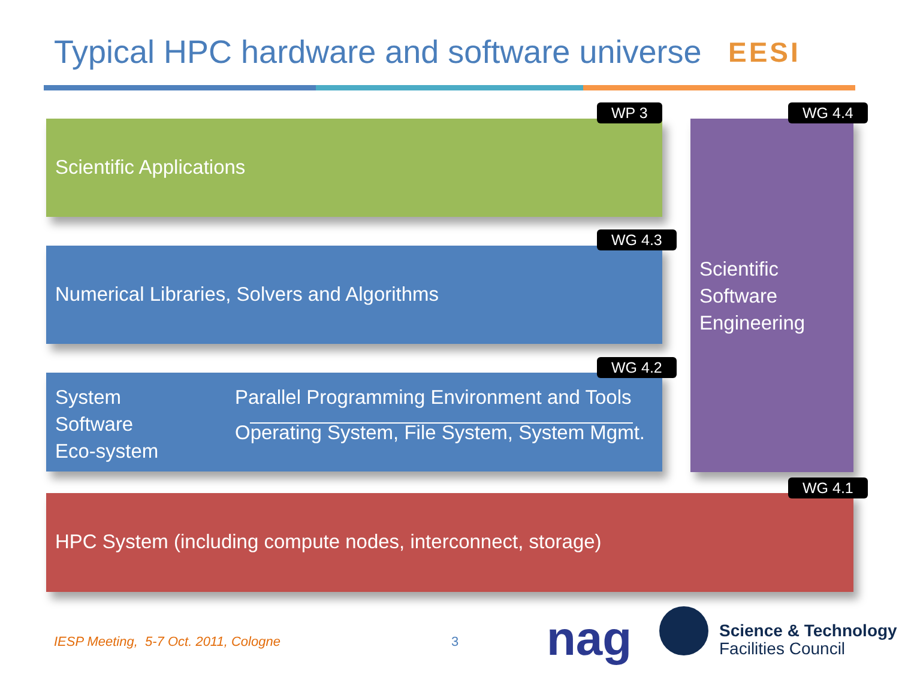Typical HPC hardware and software universe
EESI
Scientific Applications
WP 3
Numerical Libraries, Solvers and Algorithms
WG 4.3
System
Software
Eco-system
Parallel Programming Environment and Tools
Operating System, File System, System Mgmt.
WG 4.2
Scientific
Software
Engineering
WG 4.4
HPC System (including compute nodes, interconnect, storage)
WG 4.1
IESP Meeting, 5-7 Oct. 2011, Cologne
3 nag
Science & Technology
Facilities Council